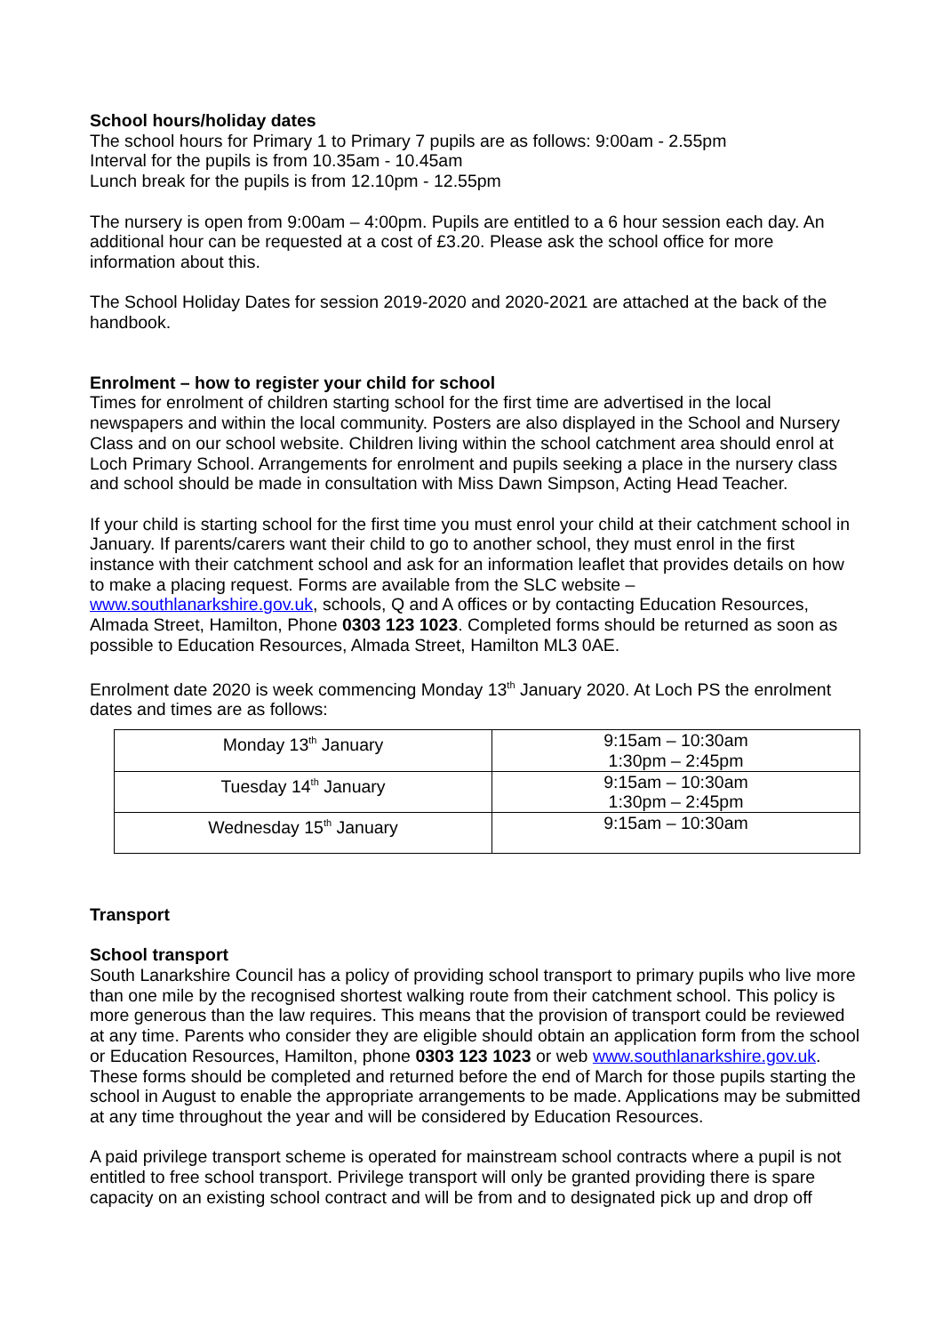School hours/holiday dates
The school hours for Primary 1 to Primary 7 pupils are as follows: 9:00am - 2.55pm
Interval for the pupils is from 10.35am - 10.45am
Lunch break for the pupils is from 12.10pm - 12.55pm
The nursery is open from 9:00am – 4:00pm. Pupils are entitled to a 6 hour session each day. An additional hour can be requested at a cost of £3.20. Please ask the school office for more information about this.
The School Holiday Dates for session 2019-2020 and 2020-2021 are attached at the back of the handbook.
Enrolment – how to register your child for school
Times for enrolment of children starting school for the first time are advertised in the local newspapers and within the local community. Posters are also displayed in the School and Nursery Class and on our school website. Children living within the school catchment area should enrol at Loch Primary School. Arrangements for enrolment and pupils seeking a place in the nursery class and school should be made in consultation with Miss Dawn Simpson, Acting Head Teacher.
If your child is starting school for the first time you must enrol your child at their catchment school in January. If parents/carers want their child to go to another school, they must enrol in the first instance with their catchment school and ask for an information leaflet that provides details on how to make a placing request. Forms are available from the SLC website – www.southlanarkshire.gov.uk, schools, Q and A offices or by contacting Education Resources, Almada Street, Hamilton, Phone 0303 123 1023. Completed forms should be returned as soon as possible to Education Resources, Almada Street, Hamilton ML3 0AE.
Enrolment date 2020 is week commencing Monday 13<sup>th</sup> January 2020. At Loch PS the enrolment dates and times are as follows:
| Monday 13<sup>th</sup> January | 9:15am – 10:30am 1:30pm – 2:45pm |
| Tuesday 14<sup>th</sup> January | 9:15am – 10:30am 1:30pm – 2:45pm |
| Wednesday 15<sup>th</sup> January | 9:15am – 10:30am |
Transport
School transport
South Lanarkshire Council has a policy of providing school transport to primary pupils who live more than one mile by the recognised shortest walking route from their catchment school. This policy is more generous than the law requires. This means that the provision of transport could be reviewed at any time. Parents who consider they are eligible should obtain an application form from the school or Education Resources, Hamilton, phone 0303 123 1023 or web www.southlanarkshire.gov.uk. These forms should be completed and returned before the end of March for those pupils starting the school in August to enable the appropriate arrangements to be made. Applications may be submitted at any time throughout the year and will be considered by Education Resources.
A paid privilege transport scheme is operated for mainstream school contracts where a pupil is not entitled to free school transport. Privilege transport will only be granted providing there is spare capacity on an existing school contract and will be from and to designated pick up and drop off